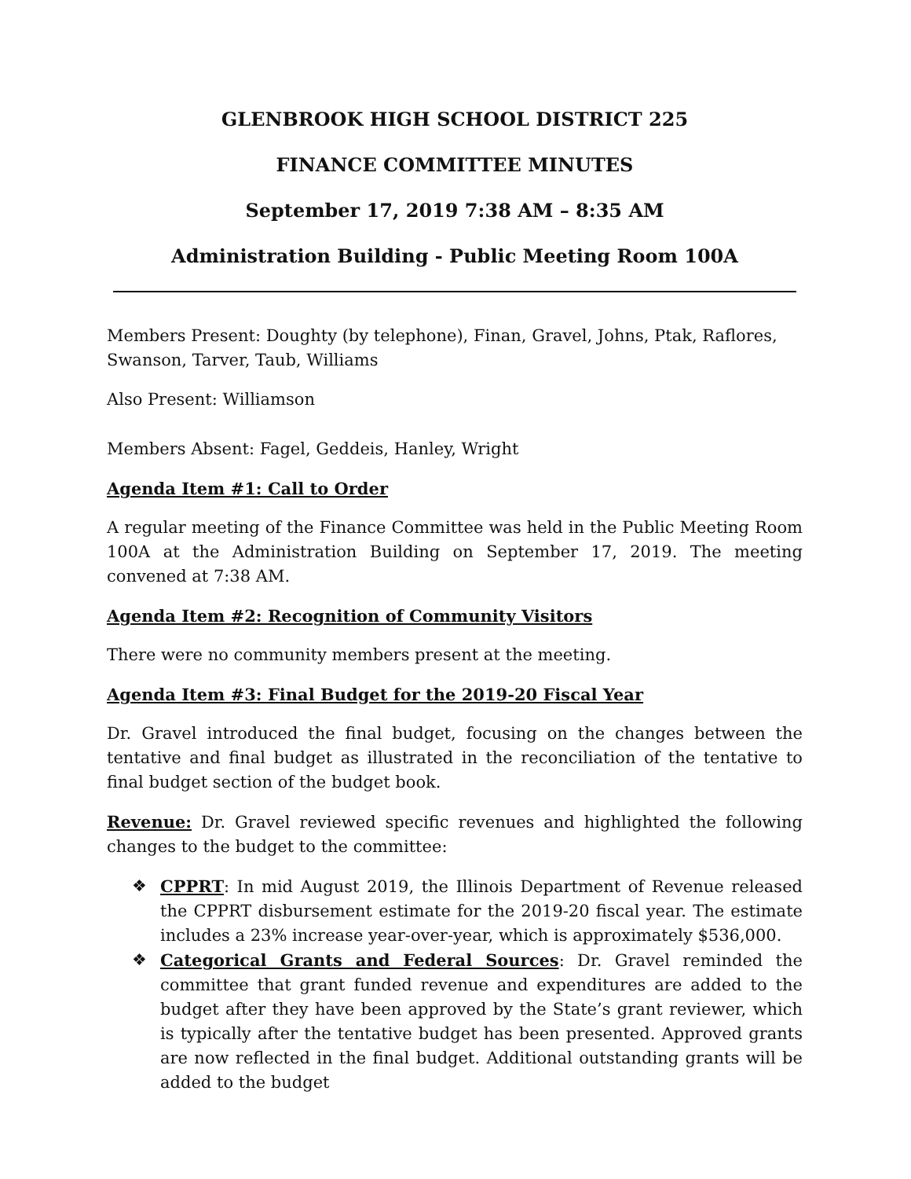GLENBROOK HIGH SCHOOL DISTRICT 225
FINANCE COMMITTEE MINUTES
September 17, 2019 7:38 AM – 8:35 AM
Administration Building - Public Meeting Room 100A
Members Present: Doughty (by telephone), Finan, Gravel, Johns, Ptak, Raflores, Swanson, Tarver, Taub, Williams
Also Present: Williamson
Members Absent: Fagel, Geddeis, Hanley, Wright
Agenda Item #1: Call to Order
A regular meeting of the Finance Committee was held in the Public Meeting Room 100A at the Administration Building on September 17, 2019. The meeting convened at 7:38 AM.
Agenda Item #2: Recognition of Community Visitors
There were no community members present at the meeting.
Agenda Item #3: Final Budget for the 2019-20 Fiscal Year
Dr. Gravel introduced the final budget, focusing on the changes between the tentative and final budget as illustrated in the reconciliation of the tentative to final budget section of the budget book.
Revenue: Dr. Gravel reviewed specific revenues and highlighted the following changes to the budget to the committee:
❖ CPPRT: In mid August 2019, the Illinois Department of Revenue released the CPPRT disbursement estimate for the 2019-20 fiscal year. The estimate includes a 23% increase year-over-year, which is approximately $536,000.
❖ Categorical Grants and Federal Sources: Dr. Gravel reminded the committee that grant funded revenue and expenditures are added to the budget after they have been approved by the State’s grant reviewer, which is typically after the tentative budget has been presented. Approved grants are now reflected in the final budget. Additional outstanding grants will be added to the budget